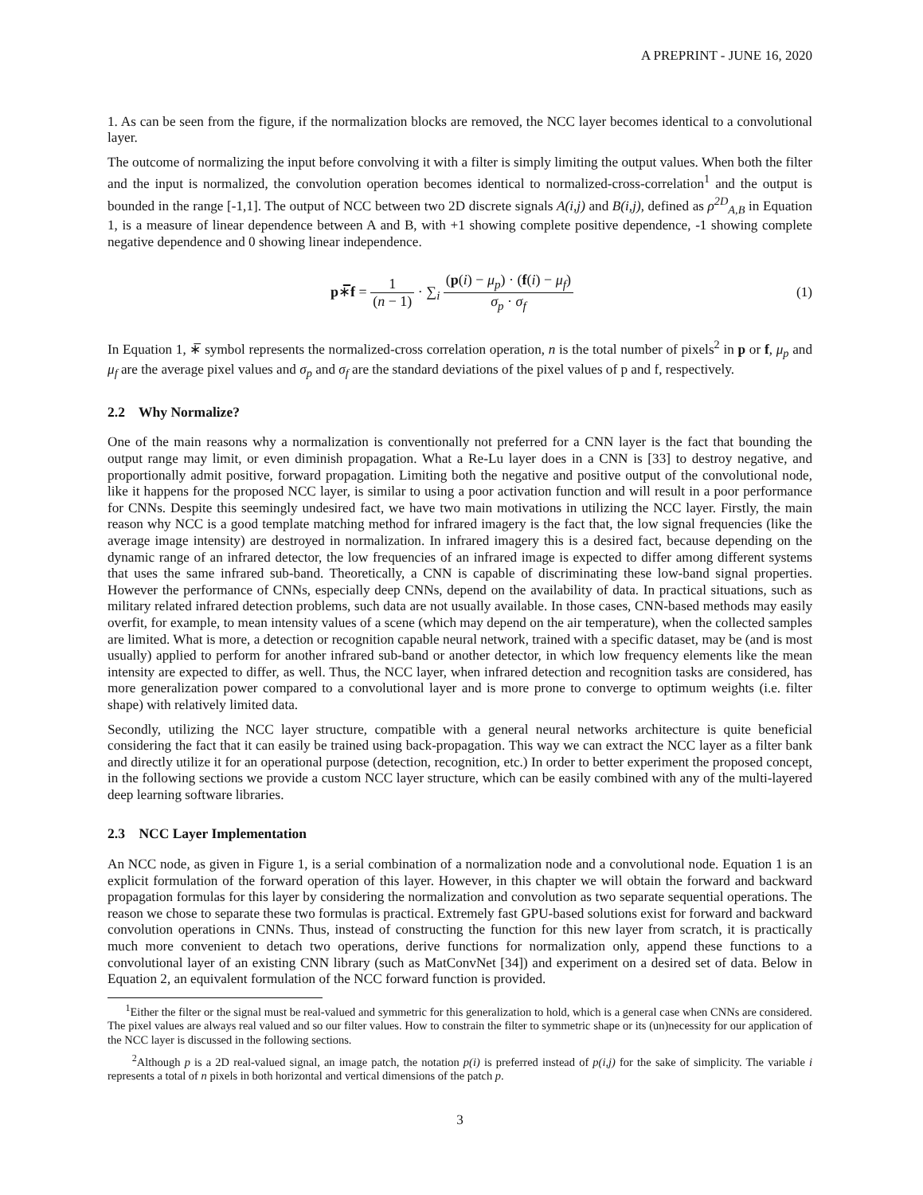A PREPRINT - JUNE 16, 2020
1. As can be seen from the figure, if the normalization blocks are removed, the NCC layer becomes identical to a convolutional layer.
The outcome of normalizing the input before convolving it with a filter is simply limiting the output values. When both the filter and the input is normalized, the convolution operation becomes identical to normalized-cross-correlation<sup>1</sup> and the output is bounded in the range [-1,1]. The output of NCC between two 2D discrete signals A(i,j) and B(i,j), defined as ρ<sup>2D</sup><sub>A,B</sub> in Equation 1, is a measure of linear dependence between A and B, with +1 showing complete positive dependence, -1 showing complete negative dependence and 0 showing linear independence.
p∗̅f = 1 (n − 1) · ∑<sub>i</sub> (p(i) − μ<sub>p</sub>) · (f(i) − μ<sub>f</sub>) σ<sub>p</sub> · σ<sub>f</sub>
(1)
In Equation 1, ∗̅ symbol represents the normalized-cross correlation operation, n is the total number of pixels<sup>2</sup> in p or f, μ<sub>p</sub> and μ<sub>f</sub> are the average pixel values and σ<sub>p</sub> and σ<sub>f</sub> are the standard deviations of the pixel values of p and f, respectively.
2.2 Why Normalize?
One of the main reasons why a normalization is conventionally not preferred for a CNN layer is the fact that bounding the output range may limit, or even diminish propagation. What a Re-Lu layer does in a CNN is [33] to destroy negative, and proportionally admit positive, forward propagation. Limiting both the negative and positive output of the convolutional node, like it happens for the proposed NCC layer, is similar to using a poor activation function and will result in a poor performance for CNNs. Despite this seemingly undesired fact, we have two main motivations in utilizing the NCC layer. Firstly, the main reason why NCC is a good template matching method for infrared imagery is the fact that, the low signal frequencies (like the average image intensity) are destroyed in normalization. In infrared imagery this is a desired fact, because depending on the dynamic range of an infrared detector, the low frequencies of an infrared image is expected to differ among different systems that uses the same infrared sub-band. Theoretically, a CNN is capable of discriminating these low-band signal properties. However the performance of CNNs, especially deep CNNs, depend on the availability of data. In practical situations, such as military related infrared detection problems, such data are not usually available. In those cases, CNN-based methods may easily overfit, for example, to mean intensity values of a scene (which may depend on the air temperature), when the collected samples are limited. What is more, a detection or recognition capable neural network, trained with a specific dataset, may be (and is most usually) applied to perform for another infrared sub-band or another detector, in which low frequency elements like the mean intensity are expected to differ, as well. Thus, the NCC layer, when infrared detection and recognition tasks are considered, has more generalization power compared to a convolutional layer and is more prone to converge to optimum weights (i.e. filter shape) with relatively limited data.
Secondly, utilizing the NCC layer structure, compatible with a general neural networks architecture is quite beneficial considering the fact that it can easily be trained using back-propagation. This way we can extract the NCC layer as a filter bank and directly utilize it for an operational purpose (detection, recognition, etc.) In order to better experiment the proposed concept, in the following sections we provide a custom NCC layer structure, which can be easily combined with any of the multi-layered deep learning software libraries.
2.3 NCC Layer Implementation
An NCC node, as given in Figure 1, is a serial combination of a normalization node and a convolutional node. Equation 1 is an explicit formulation of the forward operation of this layer. However, in this chapter we will obtain the forward and backward propagation formulas for this layer by considering the normalization and convolution as two separate sequential operations. The reason we chose to separate these two formulas is practical. Extremely fast GPU-based solutions exist for forward and backward convolution operations in CNNs. Thus, instead of constructing the function for this new layer from scratch, it is practically much more convenient to detach two operations, derive functions for normalization only, append these functions to a convolutional layer of an existing CNN library (such as MatConvNet [34]) and experiment on a desired set of data. Below in Equation 2, an equivalent formulation of the NCC forward function is provided.
<sup>1</sup> Either the filter or the signal must be real-valued and symmetric for this generalization to hold, which is a general case when CNNs are considered. The pixel values are always real valued and so our filter values. How to constrain the filter to symmetric shape or its (un)necessity for our application of the NCC layer is discussed in the following sections.
<sup>2</sup> Although p is a 2D real-valued signal, an image patch, the notation p(i) is preferred instead of p(i,j) for the sake of simplicity. The variable i represents a total of n pixels in both horizontal and vertical dimensions of the patch p.
3